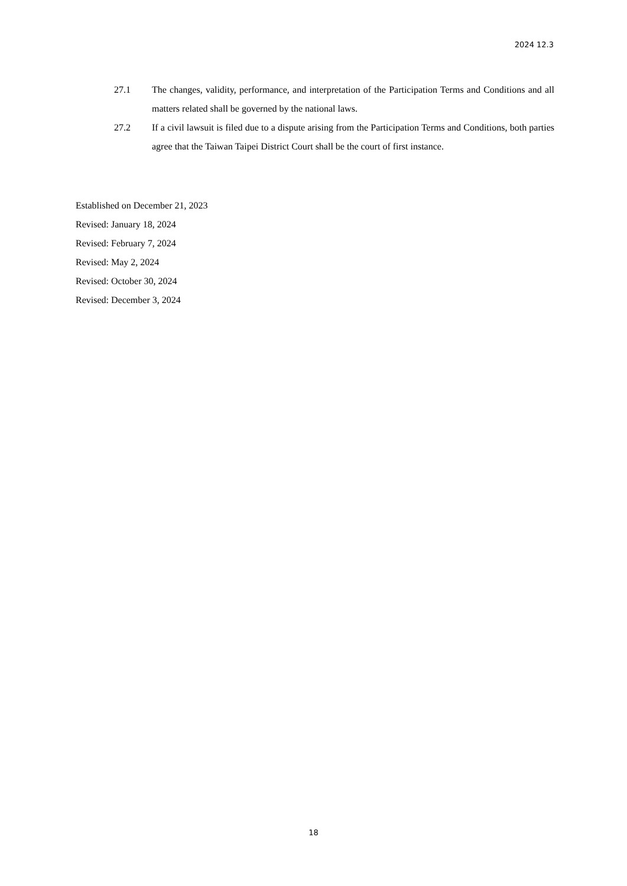2024 12.3
27.1 The changes, validity, performance, and interpretation of the Participation Terms and Conditions and all matters related shall be governed by the national laws.
27.2 If a civil lawsuit is filed due to a dispute arising from the Participation Terms and Conditions, both parties agree that the Taiwan Taipei District Court shall be the court of first instance.
Established on December 21, 2023
Revised: January 18, 2024
Revised: February 7, 2024
Revised: May 2, 2024
Revised: October 30, 2024
Revised: December 3, 2024
18